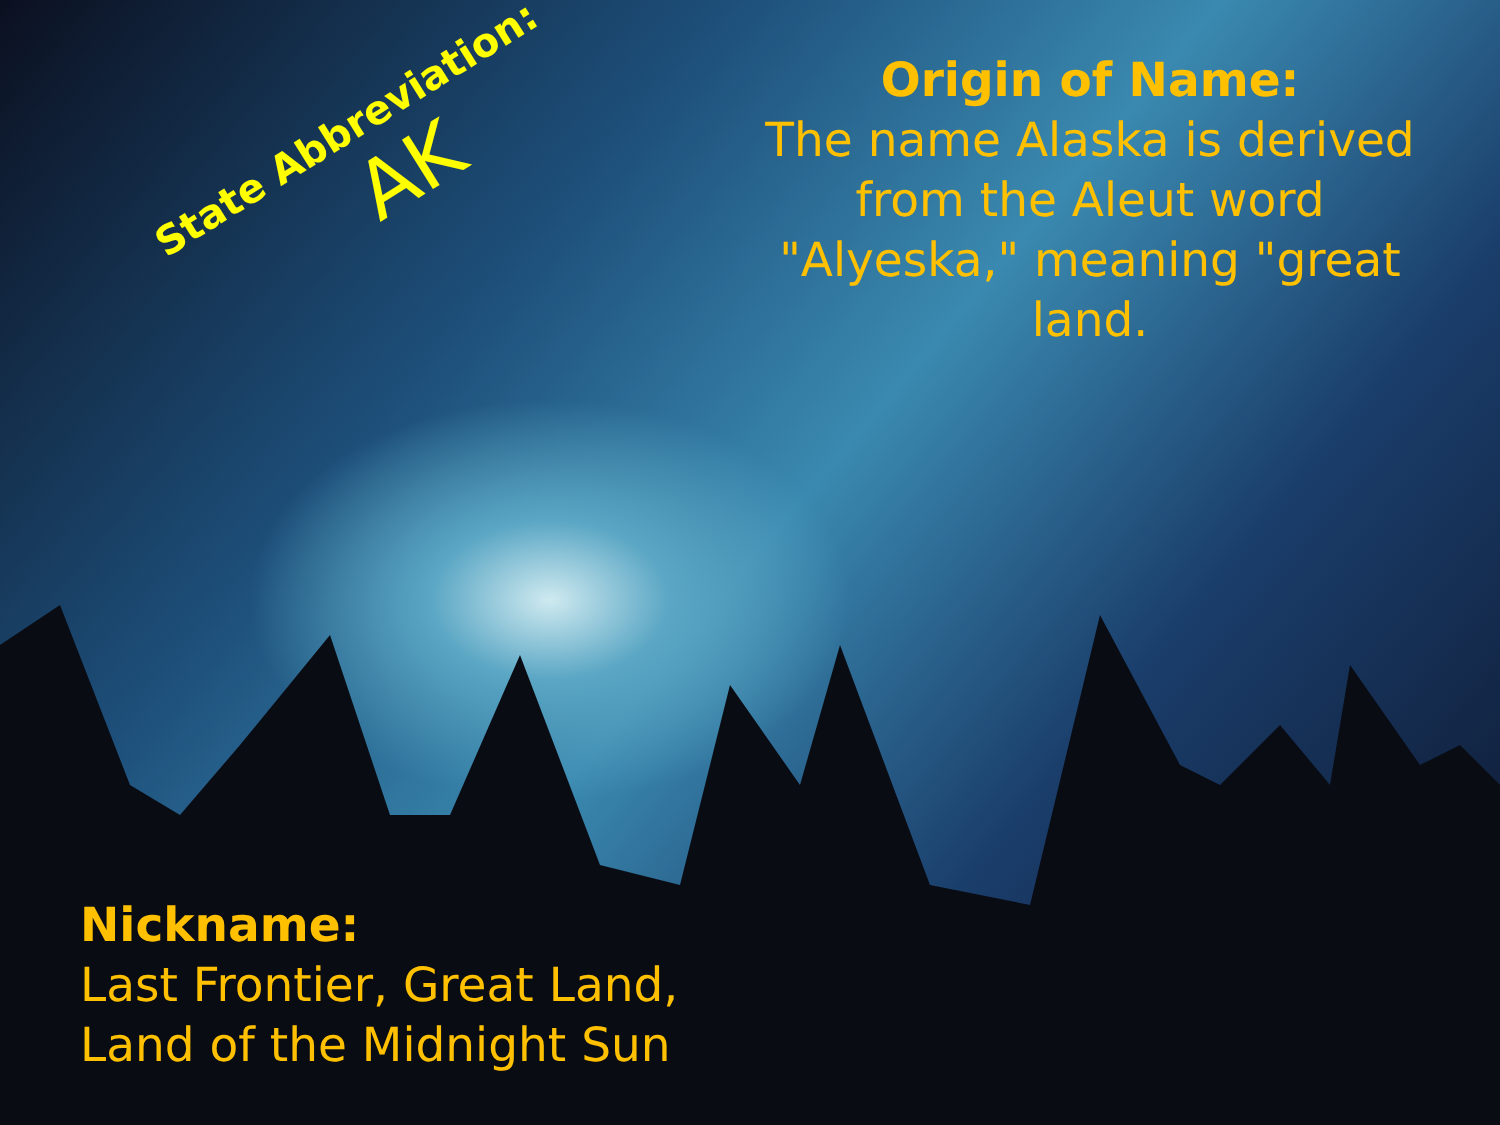State Abbreviation:
AK
Origin of Name:
The name Alaska is derived from the Aleut word "Alyeska," meaning "great land.
Nickname:
Last Frontier, Great Land,
Land of the Midnight Sun